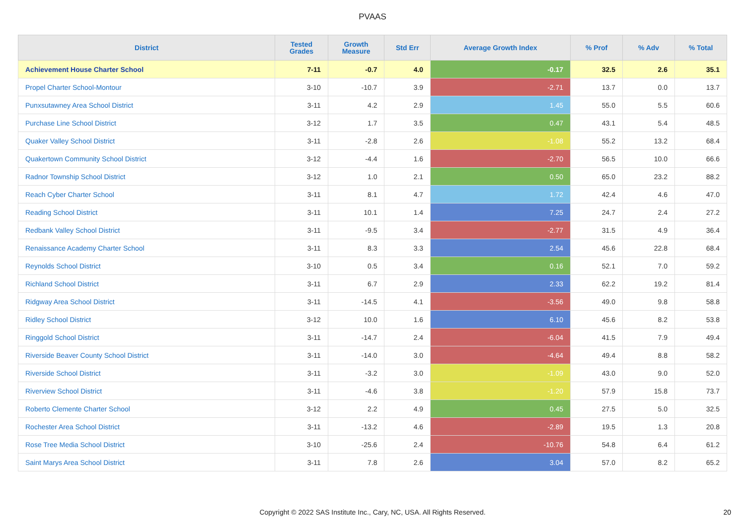PVAAS
| District | Tested Grades | Growth Measure | Std Err | Average Growth Index | % Prof | % Adv | % Total |
| --- | --- | --- | --- | --- | --- | --- | --- |
| Achievement House Charter School | 7-11 | -0.7 | 4.0 | -0.17 | 32.5 | 2.6 | 35.1 |
| Propel Charter School-Montour | 3-10 | -10.7 | 3.9 | -2.71 | 13.7 | 0.0 | 13.7 |
| Punxsutawney Area School District | 3-11 | 4.2 | 2.9 | 1.45 | 55.0 | 5.5 | 60.6 |
| Purchase Line School District | 3-12 | 1.7 | 3.5 | 0.47 | 43.1 | 5.4 | 48.5 |
| Quaker Valley School District | 3-11 | -2.8 | 2.6 | -1.08 | 55.2 | 13.2 | 68.4 |
| Quakertown Community School District | 3-12 | -4.4 | 1.6 | -2.70 | 56.5 | 10.0 | 66.6 |
| Radnor Township School District | 3-12 | 1.0 | 2.1 | 0.50 | 65.0 | 23.2 | 88.2 |
| Reach Cyber Charter School | 3-11 | 8.1 | 4.7 | 1.72 | 42.4 | 4.6 | 47.0 |
| Reading School District | 3-11 | 10.1 | 1.4 | 7.25 | 24.7 | 2.4 | 27.2 |
| Redbank Valley School District | 3-11 | -9.5 | 3.4 | -2.77 | 31.5 | 4.9 | 36.4 |
| Renaissance Academy Charter School | 3-11 | 8.3 | 3.3 | 2.54 | 45.6 | 22.8 | 68.4 |
| Reynolds School District | 3-10 | 0.5 | 3.4 | 0.16 | 52.1 | 7.0 | 59.2 |
| Richland School District | 3-11 | 6.7 | 2.9 | 2.33 | 62.2 | 19.2 | 81.4 |
| Ridgway Area School District | 3-11 | -14.5 | 4.1 | -3.56 | 49.0 | 9.8 | 58.8 |
| Ridley School District | 3-12 | 10.0 | 1.6 | 6.10 | 45.6 | 8.2 | 53.8 |
| Ringgold School District | 3-11 | -14.7 | 2.4 | -6.04 | 41.5 | 7.9 | 49.4 |
| Riverside Beaver County School District | 3-11 | -14.0 | 3.0 | -4.64 | 49.4 | 8.8 | 58.2 |
| Riverside School District | 3-11 | -3.2 | 3.0 | -1.09 | 43.0 | 9.0 | 52.0 |
| Riverview School District | 3-11 | -4.6 | 3.8 | -1.20 | 57.9 | 15.8 | 73.7 |
| Roberto Clemente Charter School | 3-12 | 2.2 | 4.9 | 0.45 | 27.5 | 5.0 | 32.5 |
| Rochester Area School District | 3-11 | -13.2 | 4.6 | -2.89 | 19.5 | 1.3 | 20.8 |
| Rose Tree Media School District | 3-10 | -25.6 | 2.4 | -10.76 | 54.8 | 6.4 | 61.2 |
| Saint Marys Area School District | 3-11 | 7.8 | 2.6 | 3.04 | 57.0 | 8.2 | 65.2 |
Copyright © 2022 SAS Institute Inc., Cary, NC, USA. All Rights Reserved.
20